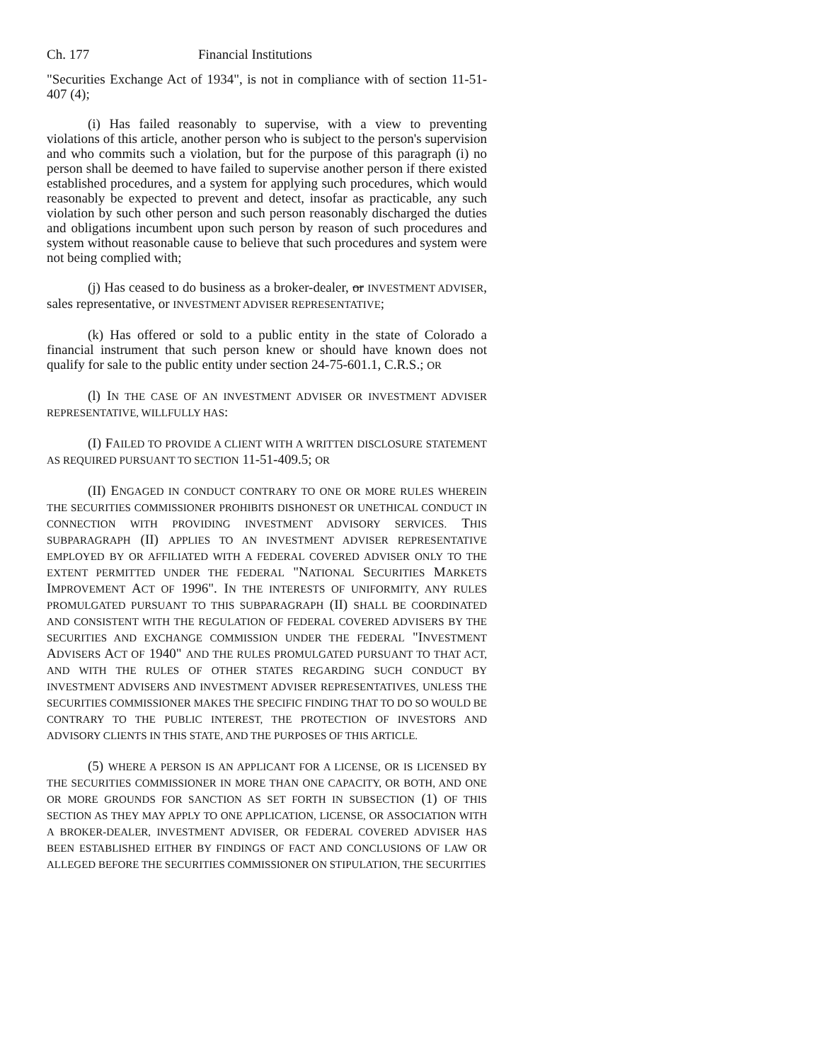Ch. 177 Financial Institutions
"Securities Exchange Act of 1934", is not in compliance with of section 11-51-407 (4);
(i) Has failed reasonably to supervise, with a view to preventing violations of this article, another person who is subject to the person's supervision and who commits such a violation, but for the purpose of this paragraph (i) no person shall be deemed to have failed to supervise another person if there existed established procedures, and a system for applying such procedures, which would reasonably be expected to prevent and detect, insofar as practicable, any such violation by such other person and such person reasonably discharged the duties and obligations incumbent upon such person by reason of such procedures and system without reasonable cause to believe that such procedures and system were not being complied with;
(j) Has ceased to do business as a broker-dealer, or INVESTMENT ADVISER, sales representative, or INVESTMENT ADVISER REPRESENTATIVE;
(k) Has offered or sold to a public entity in the state of Colorado a financial instrument that such person knew or should have known does not qualify for sale to the public entity under section 24-75-601.1, C.R.S.; OR
(l) IN THE CASE OF AN INVESTMENT ADVISER OR INVESTMENT ADVISER REPRESENTATIVE, WILLFULLY HAS:
(I) FAILED TO PROVIDE A CLIENT WITH A WRITTEN DISCLOSURE STATEMENT AS REQUIRED PURSUANT TO SECTION 11-51-409.5; OR
(II) ENGAGED IN CONDUCT CONTRARY TO ONE OR MORE RULES WHEREIN THE SECURITIES COMMISSIONER PROHIBITS DISHONEST OR UNETHICAL CONDUCT IN CONNECTION WITH PROVIDING INVESTMENT ADVISORY SERVICES. THIS SUBPARAGRAPH (II) APPLIES TO AN INVESTMENT ADVISER REPRESENTATIVE EMPLOYED BY OR AFFILIATED WITH A FEDERAL COVERED ADVISER ONLY TO THE EXTENT PERMITTED UNDER THE FEDERAL "NATIONAL SECURITIES MARKETS IMPROVEMENT ACT OF 1996". IN THE INTERESTS OF UNIFORMITY, ANY RULES PROMULGATED PURSUANT TO THIS SUBPARAGRAPH (II) SHALL BE COORDINATED AND CONSISTENT WITH THE REGULATION OF FEDERAL COVERED ADVISERS BY THE SECURITIES AND EXCHANGE COMMISSION UNDER THE FEDERAL "INVESTMENT ADVISERS ACT OF 1940" AND THE RULES PROMULGATED PURSUANT TO THAT ACT, AND WITH THE RULES OF OTHER STATES REGARDING SUCH CONDUCT BY INVESTMENT ADVISERS AND INVESTMENT ADVISER REPRESENTATIVES, UNLESS THE SECURITIES COMMISSIONER MAKES THE SPECIFIC FINDING THAT TO DO SO WOULD BE CONTRARY TO THE PUBLIC INTEREST, THE PROTECTION OF INVESTORS AND ADVISORY CLIENTS IN THIS STATE, AND THE PURPOSES OF THIS ARTICLE.
(5) WHERE A PERSON IS AN APPLICANT FOR A LICENSE, OR IS LICENSED BY THE SECURITIES COMMISSIONER IN MORE THAN ONE CAPACITY, OR BOTH, AND ONE OR MORE GROUNDS FOR SANCTION AS SET FORTH IN SUBSECTION (1) OF THIS SECTION AS THEY MAY APPLY TO ONE APPLICATION, LICENSE, OR ASSOCIATION WITH A BROKER-DEALER, INVESTMENT ADVISER, OR FEDERAL COVERED ADVISER HAS BEEN ESTABLISHED EITHER BY FINDINGS OF FACT AND CONCLUSIONS OF LAW OR ALLEGED BEFORE THE SECURITIES COMMISSIONER ON STIPULATION, THE SECURITIES